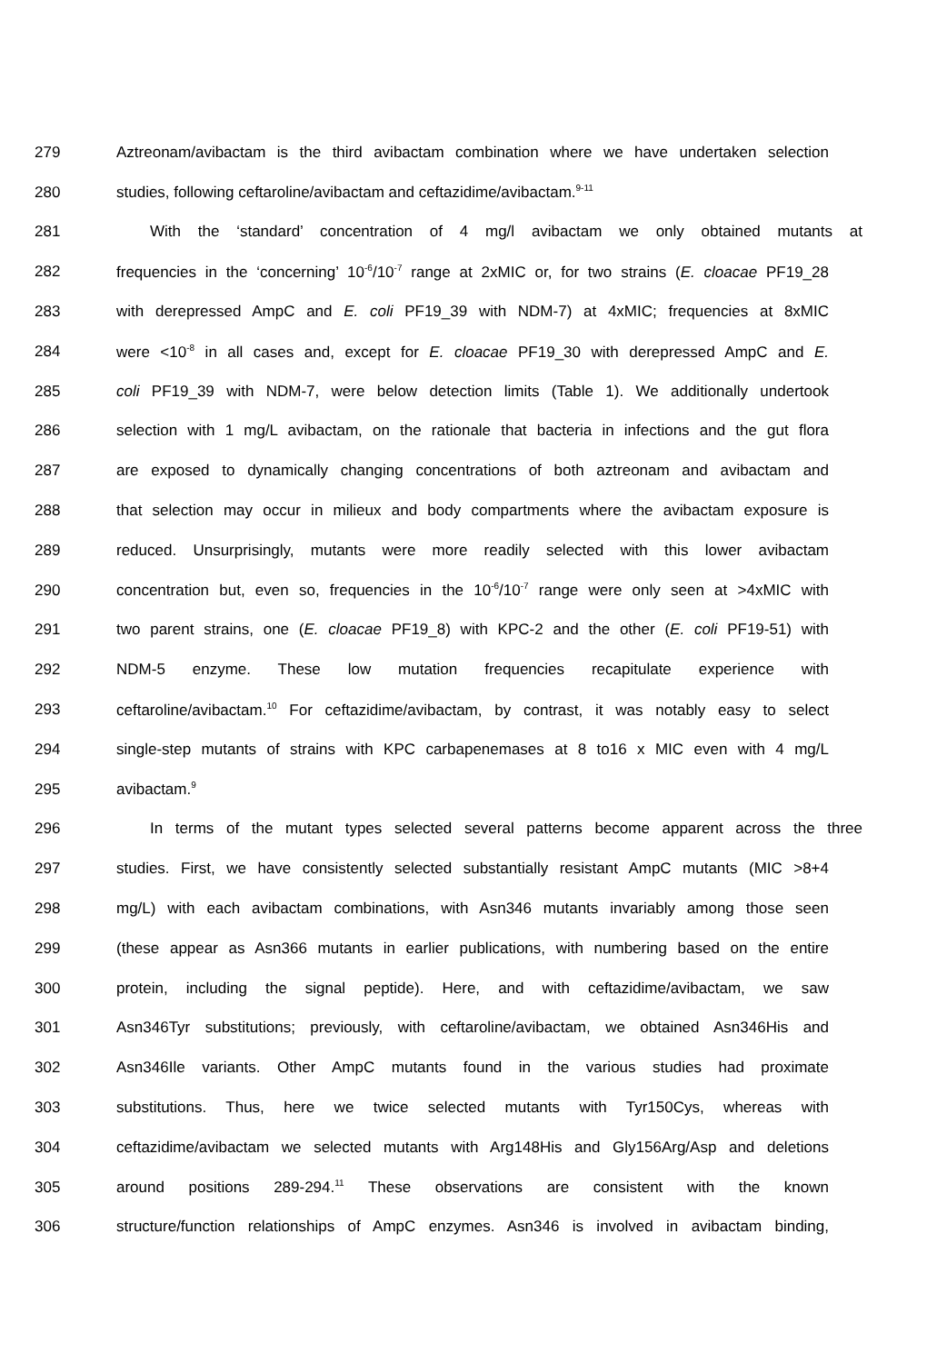279 Aztreonam/avibactam is the third avibactam combination where we have undertaken selection
280 studies, following ceftaroline/avibactam and ceftazidime/avibactam.<sup>9-11</sup>
281 With the ‘standard’ concentration of 4 mg/l avibactam we only obtained mutants at
282 frequencies in the ‘concerning’ 10<sup>-6</sup>/10<sup>-7</sup> range at 2xMIC or, for two strains (E. cloacae PF19_28
283 with derepressed AmpC and E. coli PF19_39 with NDM-7) at 4xMIC; frequencies at 8xMIC
284 were <10<sup>-8</sup> in all cases and, except for E. cloacae PF19_30 with derepressed AmpC and E.
285 coli PF19_39 with NDM-7, were below detection limits (Table 1). We additionally undertook
286 selection with 1 mg/L avibactam, on the rationale that bacteria in infections and the gut flora
287 are exposed to dynamically changing concentrations of both aztreonam and avibactam and
288 that selection may occur in milieux and body compartments where the avibactam exposure is
289 reduced. Unsurprisingly, mutants were more readily selected with this lower avibactam
290 concentration but, even so, frequencies in the 10<sup>-6</sup>/10<sup>-7</sup> range were only seen at >4xMIC with
291 two parent strains, one (E. cloacae PF19_8) with KPC-2 and the other (E. coli PF19-51) with
292 NDM-5 enzyme. These low mutation frequencies recapitulate experience with
293 ceftaroline/avibactam.<sup>10</sup> For ceftazidime/avibactam, by contrast, it was notably easy to select
294 single-step mutants of strains with KPC carbapenemases at 8 to16 x MIC even with 4 mg/L
295 avibactam.<sup>9</sup>
296 In terms of the mutant types selected several patterns become apparent across the three
297 studies. First, we have consistently selected substantially resistant AmpC mutants (MIC >8+4
298 mg/L) with each avibactam combinations, with Asn346 mutants invariably among those seen
299 (these appear as Asn366 mutants in earlier publications, with numbering based on the entire
300 protein, including the signal peptide). Here, and with ceftazidime/avibactam, we saw
301 Asn346Tyr substitutions; previously, with ceftaroline/avibactam, we obtained Asn346His and
302 Asn346Ile variants. Other AmpC mutants found in the various studies had proximate
303 substitutions. Thus, here we twice selected mutants with Tyr150Cys, whereas with
304 ceftazidime/avibactam we selected mutants with Arg148His and Gly156Arg/Asp and deletions
305 around positions 289-294.<sup>11</sup> These observations are consistent with the known
306 structure/function relationships of AmpC enzymes. Asn346 is involved in avibactam binding,